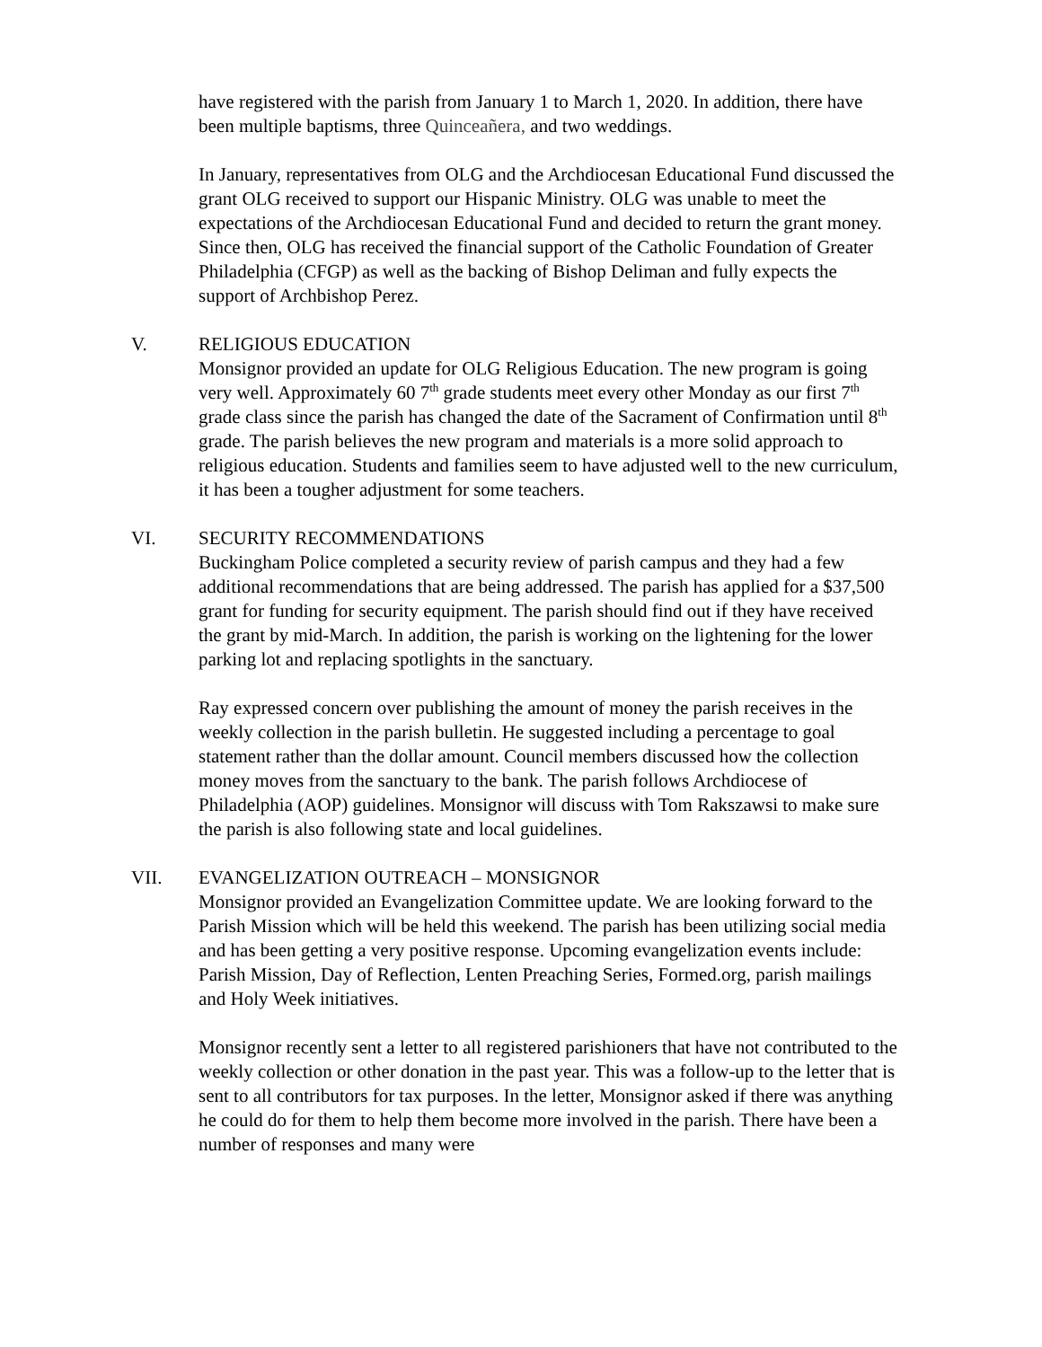have registered with the parish from January 1 to March 1, 2020. In addition, there have been multiple baptisms, three Quinceañera, and two weddings.
In January, representatives from OLG and the Archdiocesan Educational Fund discussed the grant OLG received to support our Hispanic Ministry. OLG was unable to meet the expectations of the Archdiocesan Educational Fund and decided to return the grant money. Since then, OLG has received the financial support of the Catholic Foundation of Greater Philadelphia (CFGP) as well as the backing of Bishop Deliman and fully expects the support of Archbishop Perez.
V. RELIGIOUS EDUCATION
Monsignor provided an update for OLG Religious Education. The new program is going very well. Approximately 60 7<sup>th</sup> grade students meet every other Monday as our first 7<sup>th</sup> grade class since the parish has changed the date of the Sacrament of Confirmation until 8<sup>th</sup> grade. The parish believes the new program and materials is a more solid approach to religious education. Students and families seem to have adjusted well to the new curriculum, it has been a tougher adjustment for some teachers.
VI. SECURITY RECOMMENDATIONS
Buckingham Police completed a security review of parish campus and they had a few additional recommendations that are being addressed. The parish has applied for a $37,500 grant for funding for security equipment. The parish should find out if they have received the grant by mid-March. In addition, the parish is working on the lightening for the lower parking lot and replacing spotlights in the sanctuary.
Ray expressed concern over publishing the amount of money the parish receives in the weekly collection in the parish bulletin. He suggested including a percentage to goal statement rather than the dollar amount. Council members discussed how the collection money moves from the sanctuary to the bank. The parish follows Archdiocese of Philadelphia (AOP) guidelines. Monsignor will discuss with Tom Rakszawsi to make sure the parish is also following state and local guidelines.
VII. EVANGELIZATION OUTREACH – MONSIGNOR
Monsignor provided an Evangelization Committee update. We are looking forward to the Parish Mission which will be held this weekend. The parish has been utilizing social media and has been getting a very positive response. Upcoming evangelization events include: Parish Mission, Day of Reflection, Lenten Preaching Series, Formed.org, parish mailings and Holy Week initiatives.
Monsignor recently sent a letter to all registered parishioners that have not contributed to the weekly collection or other donation in the past year. This was a follow-up to the letter that is sent to all contributors for tax purposes. In the letter, Monsignor asked if there was anything he could do for them to help them become more involved in the parish. There have been a number of responses and many were